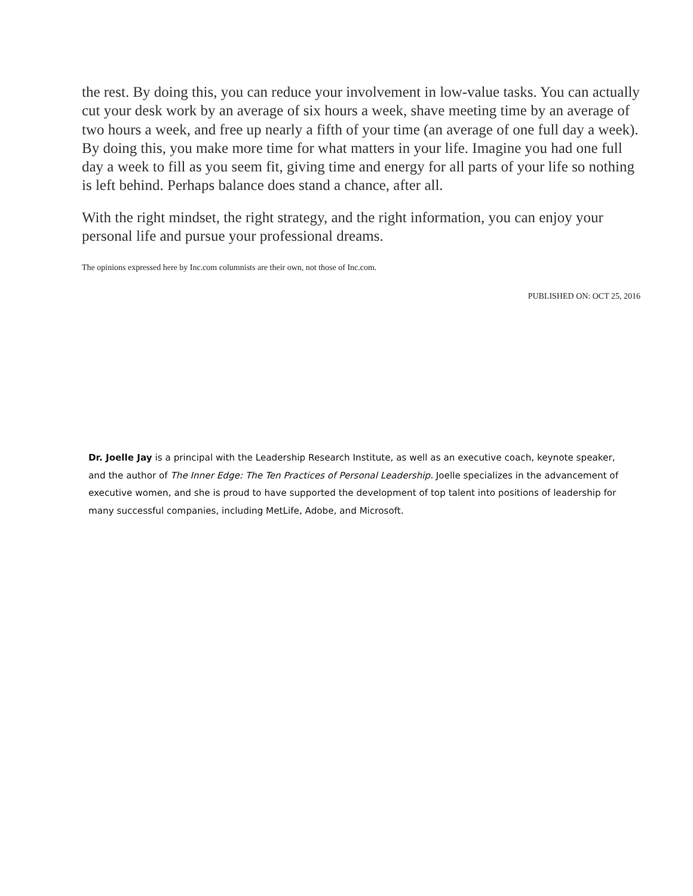the rest. By doing this, you can reduce your involvement in low-value tasks. You can actually cut your desk work by an average of six hours a week, shave meeting time by an average of two hours a week, and free up nearly a fifth of your time (an average of one full day a week). By doing this, you make more time for what matters in your life. Imagine you had one full day a week to fill as you seem fit, giving time and energy for all parts of your life so nothing is left behind. Perhaps balance does stand a chance, after all.
With the right mindset, the right strategy, and the right information, you can enjoy your personal life and pursue your professional dreams.
The opinions expressed here by Inc.com columnists are their own, not those of Inc.com.
PUBLISHED ON: OCT 25, 2016
Dr. Joelle Jay is a principal with the Leadership Research Institute, as well as an executive coach, keynote speaker, and the author of The Inner Edge: The Ten Practices of Personal Leadership. Joelle specializes in the advancement of executive women, and she is proud to have supported the development of top talent into positions of leadership for many successful companies, including MetLife, Adobe, and Microsoft.